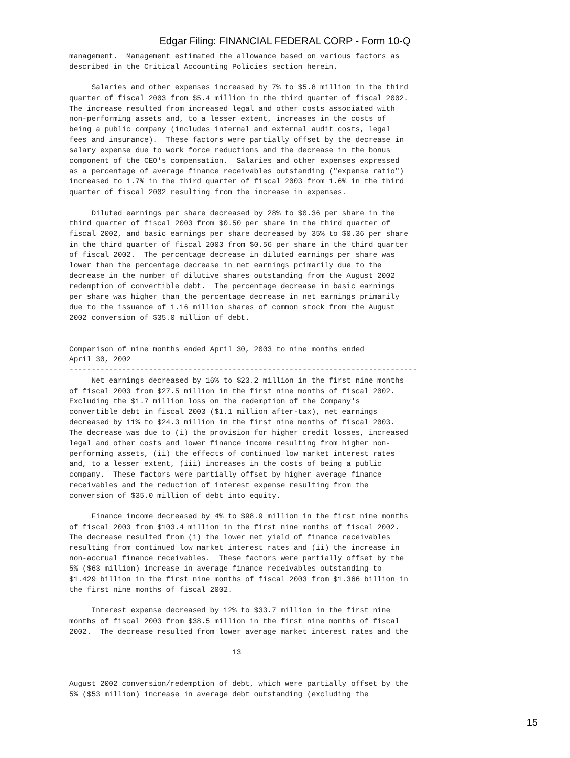Edgar Filing: FINANCIAL FEDERAL CORP - Form 10-Q
management.  Management estimated the allowance based on various factors as
described in the Critical Accounting Policies section herein.

     Salaries and other expenses increased by 7% to $5.8 million in the third
quarter of fiscal 2003 from $5.4 million in the third quarter of fiscal 2002.
The increase resulted from increased legal and other costs associated with
non-performing assets and, to a lesser extent, increases in the costs of
being a public company (includes internal and external audit costs, legal
fees and insurance).  These factors were partially offset by the decrease in
salary expense due to work force reductions and the decrease in the bonus
component of the CEO's compensation.  Salaries and other expenses expressed
as a percentage of average finance receivables outstanding ("expense ratio")
increased to 1.7% in the third quarter of fiscal 2003 from 1.6% in the third
quarter of fiscal 2002 resulting from the increase in expenses.

     Diluted earnings per share decreased by 28% to $0.36 per share in the
third quarter of fiscal 2003 from $0.50 per share in the third quarter of
fiscal 2002, and basic earnings per share decreased by 35% to $0.36 per share
in the third quarter of fiscal 2003 from $0.56 per share in the third quarter
of fiscal 2002.  The percentage decrease in diluted earnings per share was
lower than the percentage decrease in net earnings primarily due to the
decrease in the number of dilutive shares outstanding from the August 2002
redemption of convertible debt.  The percentage decrease in basic earnings
per share was higher than the percentage decrease in net earnings primarily
due to the issuance of 1.16 million shares of common stock from the August
2002 conversion of $35.0 million of debt.


Comparison of nine months ended April 30, 2003 to nine months ended
April 30, 2002
-------------------------------------------------------------------------------
     Net earnings decreased by 16% to $23.2 million in the first nine months
of fiscal 2003 from $27.5 million in the first nine months of fiscal 2002.
Excluding the $1.7 million loss on the redemption of the Company's
convertible debt in fiscal 2003 ($1.1 million after-tax), net earnings
decreased by 11% to $24.3 million in the first nine months of fiscal 2003.
The decrease was due to (i) the provision for higher credit losses, increased
legal and other costs and lower finance income resulting from higher non-
performing assets, (ii) the effects of continued low market interest rates
and, to a lesser extent, (iii) increases in the costs of being a public
company.  These factors were partially offset by higher average finance
receivables and the reduction of interest expense resulting from the
conversion of $35.0 million of debt into equity.

     Finance income decreased by 4% to $98.9 million in the first nine months
of fiscal 2003 from $103.4 million in the first nine months of fiscal 2002.
The decrease resulted from (i) the lower net yield of finance receivables
resulting from continued low market interest rates and (ii) the increase in
non-accrual finance receivables.  These factors were partially offset by the
5% ($63 million) increase in average finance receivables outstanding to
$1.429 billion in the first nine months of fiscal 2003 from $1.366 billion in
the first nine months of fiscal 2002.

     Interest expense decreased by 12% to $33.7 million in the first nine
months of fiscal 2003 from $38.5 million in the first nine months of fiscal
2002.  The decrease resulted from lower average market interest rates and the

                                     13


August 2002 conversion/redemption of debt, which were partially offset by the
5% ($53 million) increase in average debt outstanding (excluding the
15